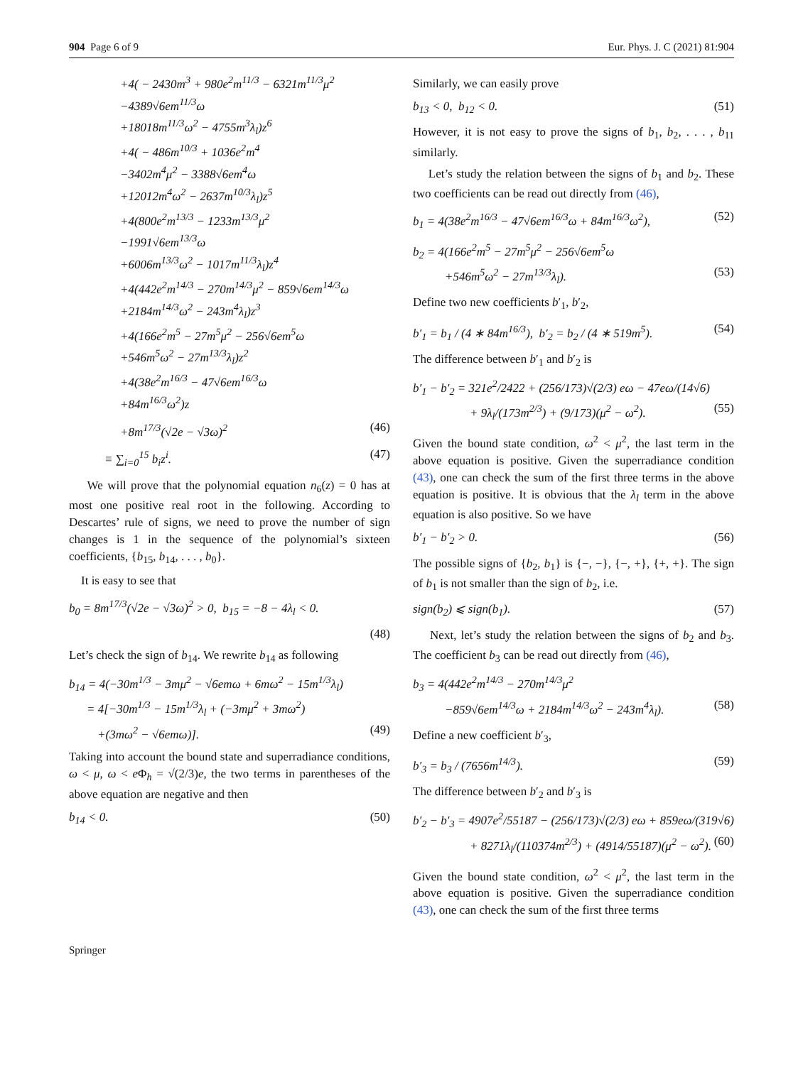904 Page 6 of 9 Eur. Phys. J. C (2021) 81:904
+4( − 2430m<sup>3</sup> + 980e<sup>2</sup>m<sup>11/3</sup> − 6321m<sup>11/3</sup>μ<sup>2</sup>
−4389√6em<sup>11/3</sup>ω
+18018m<sup>11/3</sup>ω<sup>2</sup> − 4755m<sup>3</sup>λ<sub>l</sub>)z<sup>6</sup>
+4( − 486m<sup>10/3</sup> + 1036e<sup>2</sup>m<sup>4</sup>
−3402m<sup>4</sup>μ<sup>2</sup> − 3388√6em<sup>4</sup>ω
+12012m<sup>4</sup>ω<sup>2</sup> − 2637m<sup>10/3</sup>λ<sub>l</sub>)z<sup>5</sup>
+4(800e<sup>2</sup>m<sup>13/3</sup> − 1233m<sup>13/3</sup>μ<sup>2</sup>
−1991√6em<sup>13/3</sup>ω
+6006m<sup>13/3</sup>ω<sup>2</sup> − 1017m<sup>11/3</sup>λ<sub>l</sub>)z<sup>4</sup>
+4(442e<sup>2</sup>m<sup>14/3</sup> − 270m<sup>14/3</sup>μ<sup>2</sup> − 859√6em<sup>14/3</sup>ω
+2184m<sup>14/3</sup>ω<sup>2</sup> − 243m<sup>4</sup>λ<sub>l</sub>)z<sup>3</sup>
+4(166e<sup>2</sup>m<sup>5</sup> − 27m<sup>5</sup>μ<sup>2</sup> − 256√6em<sup>5</sup>ω
+546m<sup>5</sup>ω<sup>2</sup> − 27m<sup>13/3</sup>λ<sub>l</sub>)z<sup>2</sup>
+4(38e<sup>2</sup>m<sup>16/3</sup> − 47√6em<sup>16/3</sup>ω
+84m<sup>16/3</sup>ω<sup>2</sup>)z
+8m<sup>17/3</sup>(√2e − √3ω)<sup>2</sup> (46)
≡ ∑<sub>i=0</sub><sup>15</sup> b<sub>i</sub>z<sup>i</sup>. (47)
We will prove that the polynomial equation n<sub>6</sub>(z) = 0 has at most one positive real root in the following. According to Descartes’ rule of signs, we need to prove the number of sign changes is 1 in the sequence of the polynomial’s sixteen coefficients, {b<sub>15</sub>, b<sub>14</sub>, . . . , b<sub>0</sub>}.
It is easy to see that
b<sub>0</sub> = 8m<sup>17/3</sup>(√2e − √3ω)<sup>2</sup> > 0, b<sub>15</sub> = −8 − 4λ<sub>l</sub> < 0.
(48)
Let’s check the sign of b<sub>14</sub>. We rewrite b<sub>14</sub> as following
b<sub>14</sub> = 4(−30m<sup>1/3</sup> − 3mμ<sup>2</sup> − √6emω + 6mω<sup>2</sup> − 15m<sup>1/3</sup>λ<sub>l</sub>)
= 4[−30m<sup>1/3</sup> − 15m<sup>1/3</sup>λ<sub>l</sub> + (−3mμ<sup>2</sup> + 3mω<sup>2</sup>)
+(3mω<sup>2</sup> − √6emω)]. (49)
Taking into account the bound state and superradiance conditions, ω < μ, ω < e Φ<sub>h</sub> = √(2/3)e, the two terms in parentheses of the above equation are negative and then
b<sub>14</sub> < 0. (50)
Similarly, we can easily prove
b<sub>13</sub> < 0, b<sub>12</sub> < 0. (51)
However, it is not easy to prove the signs of b<sub>1</sub>, b<sub>2</sub>, . . . , b<sub>11</sub> similarly.
Let’s study the relation between the signs of b<sub>1</sub> and b<sub>2</sub>. These two coefficients can be read out directly from (46),
b<sub>1</sub> = 4(38e<sup>2</sup>m<sup>16/3</sup> − 47√6em<sup>16/3</sup>ω + 84m<sup>16/3</sup>ω<sup>2</sup>), (52)
b<sub>2</sub> = 4(166e<sup>2</sup>m<sup>5</sup> − 27m<sup>5</sup>μ<sup>2</sup> − 256√6em<sup>5</sup>ω
+546m<sup>5</sup>ω<sup>2</sup> − 27m<sup>13/3</sup>λ<sub>l</sub>). (53)
Define two new coefficients b′<sub>1</sub>, b′<sub>2</sub>,
b′<sub>1</sub> = b<sub>1</sub> / (4 ∗ 84m<sup>16/3</sup>), b′<sub>2</sub> = b<sub>2</sub> / (4 ∗ 519m<sup>5</sup>). (54)
The difference between b′<sub>1</sub> and b′<sub>2</sub> is
b′<sub>1</sub> − b′<sub>2</sub> = 321e<sup>2</sup>/2422 + (256/173)√(2/3) eω − 47eω/(14√6)
+ 9λ<sub>l</sub>/(173m<sup>2/3</sup>) + (9/173)(μ<sup>2</sup> − ω<sup>2</sup>). (55)
Given the bound state condition, ω<sup>2</sup> < μ<sup>2</sup>, the last term in the above equation is positive. Given the superradiance condition (43), one can check the sum of the first three terms in the above equation is positive. It is obvious that the λ<sub>l</sub> term in the above equation is also positive. So we have
b′<sub>1</sub> − b′<sub>2</sub> > 0. (56)
The possible signs of {b<sub>2</sub>, b<sub>1</sub>} is {−, −}, {−, +}, {+, +}. The sign of b<sub>1</sub> is not smaller than the sign of b<sub>2</sub>, i.e.
sign(b<sub>2</sub>) ⩽ sign(b<sub>1</sub>). (57)
Next, let’s study the relation between the signs of b<sub>2</sub> and b<sub>3</sub>. The coefficient b<sub>3</sub> can be read out directly from (46),
b<sub>3</sub> = 4(442e<sup>2</sup>m<sup>14/3</sup> − 270m<sup>14/3</sup>μ<sup>2</sup>
−859√6em<sup>14/3</sup>ω + 2184m<sup>14/3</sup>ω<sup>2</sup> − 243m<sup>4</sup>λ<sub>l</sub>). (58)
Define a new coefficient b′<sub>3</sub>,
b′<sub>3</sub> = b<sub>3</sub> / (7656m<sup>14/3</sup>). (59)
The difference between b′<sub>2</sub> and b′<sub>3</sub> is
b′<sub>2</sub> − b′<sub>3</sub> = 4907e<sup>2</sup>/55187 − (256/173)√(2/3) eω + 859eω/(319√6)
+ 8271λ<sub>l</sub>/(110374m<sup>2/3</sup>) + (4914/55187)(μ<sup>2</sup> − ω<sup>2</sup>). (60)
Given the bound state condition, ω<sup>2</sup> < μ<sup>2</sup>, the last term in the above equation is positive. Given the superradiance condition (43), one can check the sum of the first three terms
Springer